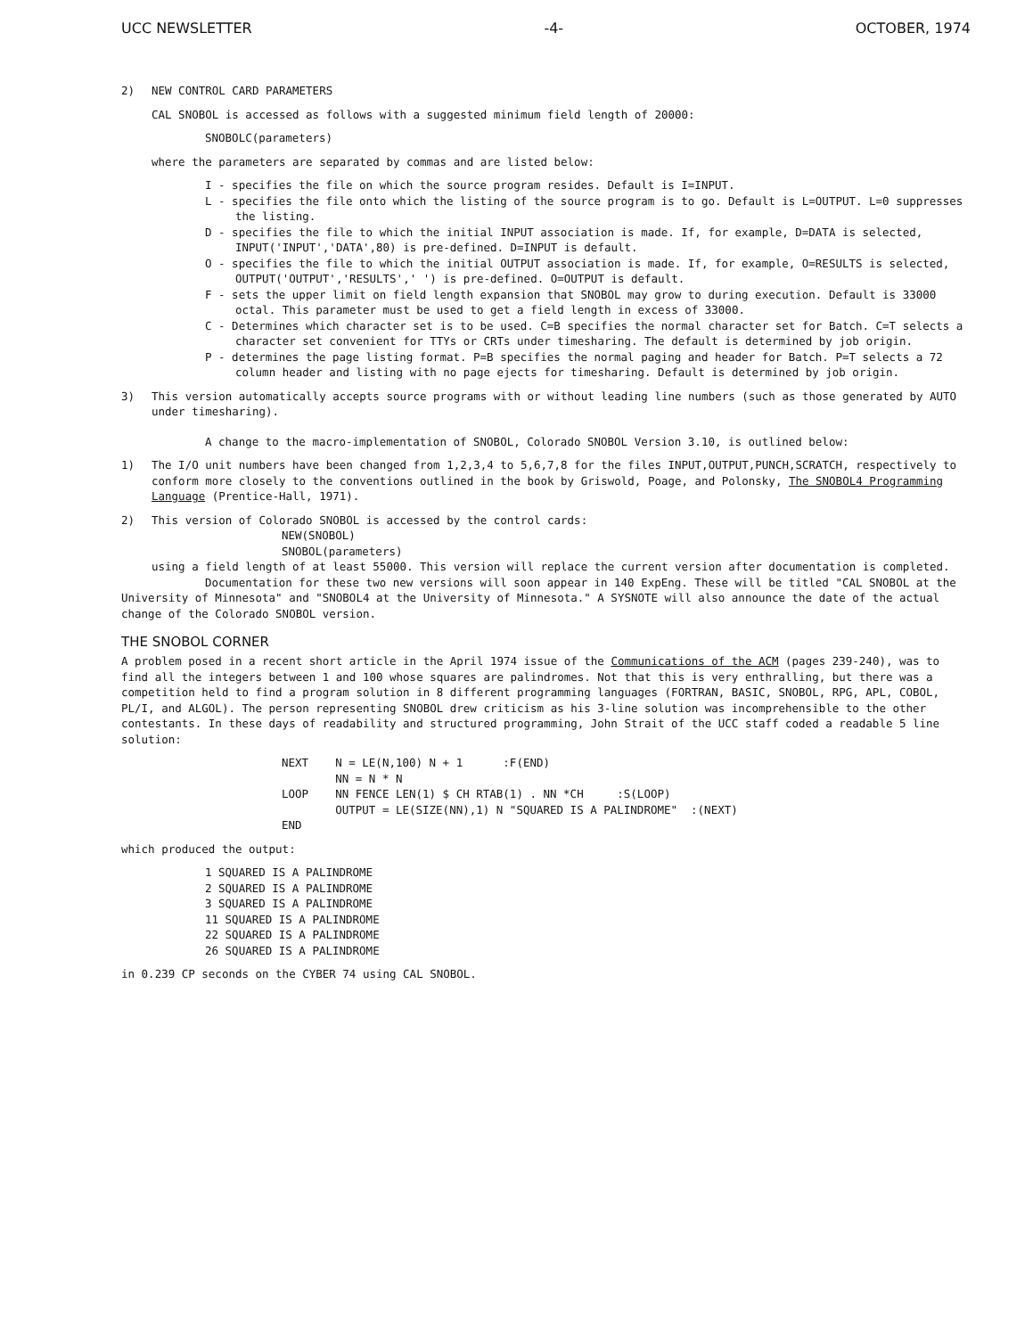UCC NEWSLETTER -4- OCTOBER, 1974
2) NEW CONTROL CARD PARAMETERS
CAL SNOBOL is accessed as follows with a suggested minimum field length of 20000:
SNOBOLC(parameters)
where the parameters are separated by commas and are listed below:
I - specifies the file on which the source program resides. Default is I=INPUT.
L - specifies the file onto which the listing of the source program is to go. Default is L=OUTPUT. L=0 suppresses the listing.
D - specifies the file to which the initial INPUT association is made. If, for example, D=DATA is selected, INPUT('INPUT','DATA',80) is pre-defined. D=INPUT is default.
O - specifies the file to which the initial OUTPUT association is made. If, for example, O=RESULTS is selected, OUTPUT('OUTPUT','RESULTS',' ') is pre-defined. O=OUTPUT is default.
F - sets the upper limit on field length expansion that SNOBOL may grow to during execution. Default is 33000 octal. This parameter must be used to get a field length in excess of 33000.
C - Determines which character set is to be used. C=B specifies the normal character set for Batch. C=T selects a character set convenient for TTYs or CRTs under timesharing. The default is determined by job origin.
P - determines the page listing format. P=B specifies the normal paging and header for Batch. P=T selects a 72 column header and listing with no page ejects for timesharing. Default is determined by job origin.
3) This version automatically accepts source programs with or without leading line numbers (such as those generated by AUTO under timesharing).
A change to the macro-implementation of SNOBOL, Colorado SNOBOL Version 3.10, is outlined below:
1) The I/O unit numbers have been changed from 1,2,3,4 to 5,6,7,8 for the files INPUT,OUTPUT,PUNCH,SCRATCH, respectively to conform more closely to the conventions outlined in the book by Griswold, Poage, and Polonsky, The SNOBOL4 Programming Language (Prentice-Hall, 1971).
2) This version of Colorado SNOBOL is accessed by the control cards:
NEW(SNOBOL)
SNOBOL(parameters)
using a field length of at least 55000. This version will replace the current version after documentation is completed.
Documentation for these two new versions will soon appear in 140 ExpEng. These will be titled "CAL SNOBOL at the University of Minnesota" and "SNOBOL4 at the University of Minnesota." A SYSNOTE will also announce the date of the actual change of the Colorado SNOBOL version.
THE SNOBOL CORNER
A problem posed in a recent short article in the April 1974 issue of the Communications of the ACM (pages 239-240), was to find all the integers between 1 and 100 whose squares are palindromes. Not that this is very enthralling, but there was a competition held to find a program solution in 8 different programming languages (FORTRAN, BASIC, SNOBOL, RPG, APL, COBOL, PL/I, and ALGOL). The person representing SNOBOL drew criticism as his 3-line solution was incomprehensible to the other contestants. In these days of readability and structured programming, John Strait of the UCC staff coded a readable 5 line solution:
NEXT    N = LE(N,100) N + 1      :F(END)
        NN = N * N
LOOP    NN FENCE LEN(1) $ CH RTAB(1) . NN *CH     :S(LOOP)
        OUTPUT = LE(SIZE(NN),1) N "SQUARED IS A PALINDROME"  :(NEXT)
END
which produced the output:
1 SQUARED IS A PALINDROME
2 SQUARED IS A PALINDROME
3 SQUARED IS A PALINDROME
11 SQUARED IS A PALINDROME
22 SQUARED IS A PALINDROME
26 SQUARED IS A PALINDROME
in 0.239 CP seconds on the CYBER 74 using CAL SNOBOL.